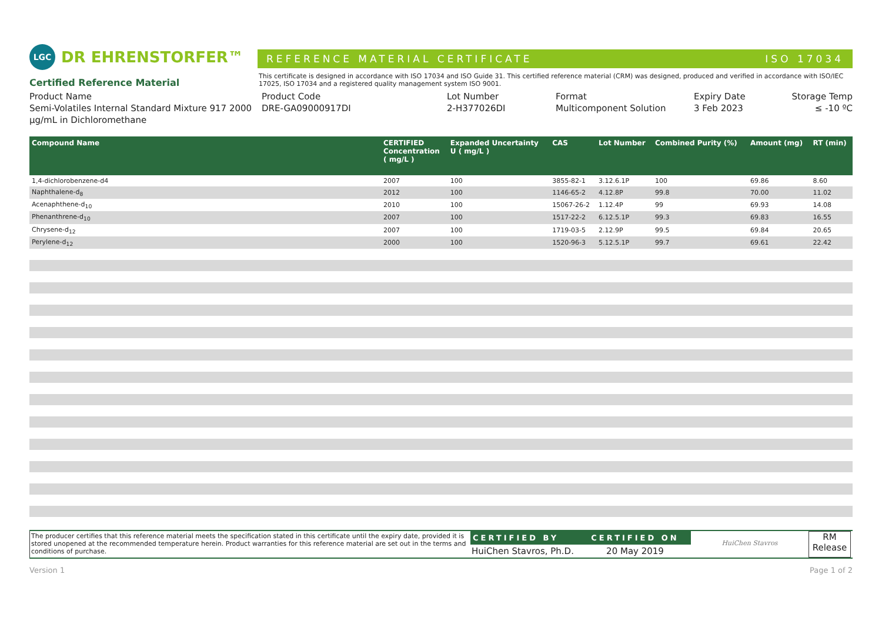LGC DR EHRENSTORFER™
REFERENCE MATERIAL CERTIFICATE ISO 17034
Certified Reference Material
This certificate is designed in accordance with ISO 17034 and ISO Guide 31. This certified reference material (CRM) was designed, produced and verified in accordance with ISO/IEC 17025, ISO 17034 and a registered quality management system ISO 9001.
Product Name
Semi-Volatiles Internal Standard Mixture 917 2000 µg/mL in Dichloromethane
Product Code
DRE-GA09000917DI
Lot Number
2-H377026DI
Format
Multicomponent Solution
Expiry Date
3 Feb 2023
Storage Temp
≤ -10 ºC
| Compound Name | CERTIFIED Concentration ( mg/L ) | Expanded Uncertainty U ( mg/L ) | CAS | Lot Number | Combined Purity (%) | Amount (mg) | RT (min) |
| --- | --- | --- | --- | --- | --- | --- | --- |
| 1,4-dichlorobenzene-d4 | 2007 | 100 | 3855-82-1 | 3.12.6.1P | 100 | 69.86 | 8.60 |
| Naphthalene-d<sub>8</sub> | 2012 | 100 | 1146-65-2 | 4.12.8P | 99.8 | 70.00 | 11.02 |
| Acenaphthene-d<sub>10</sub> | 2010 | 100 | 15067-26-2 | 1.12.4P | 99 | 69.93 | 14.08 |
| Phenanthrene-d<sub>10</sub> | 2007 | 100 | 1517-22-2 | 6.12.5.1P | 99.3 | 69.83 | 16.55 |
| Chrysene-d<sub>12</sub> | 2007 | 100 | 1719-03-5 | 2.12.9P | 99.5 | 69.84 | 20.65 |
| Perylene-d<sub>12</sub> | 2000 | 100 | 1520-96-3 | 5.12.5.1P | 99.7 | 69.61 | 22.42 |
The producer certifies that this reference material meets the specification stated in this certificate until the expiry date, provided it is stored unopened at the recommended temperature herein. Product warranties for this reference material are set out in the terms and conditions of purchase.
CERTIFIED BY
HuiChen Stavros, Ph.D.
CERTIFIED ON
20 May 2019
HuiChen Stavros
RM
Release
Version 1 Page 1 of 2